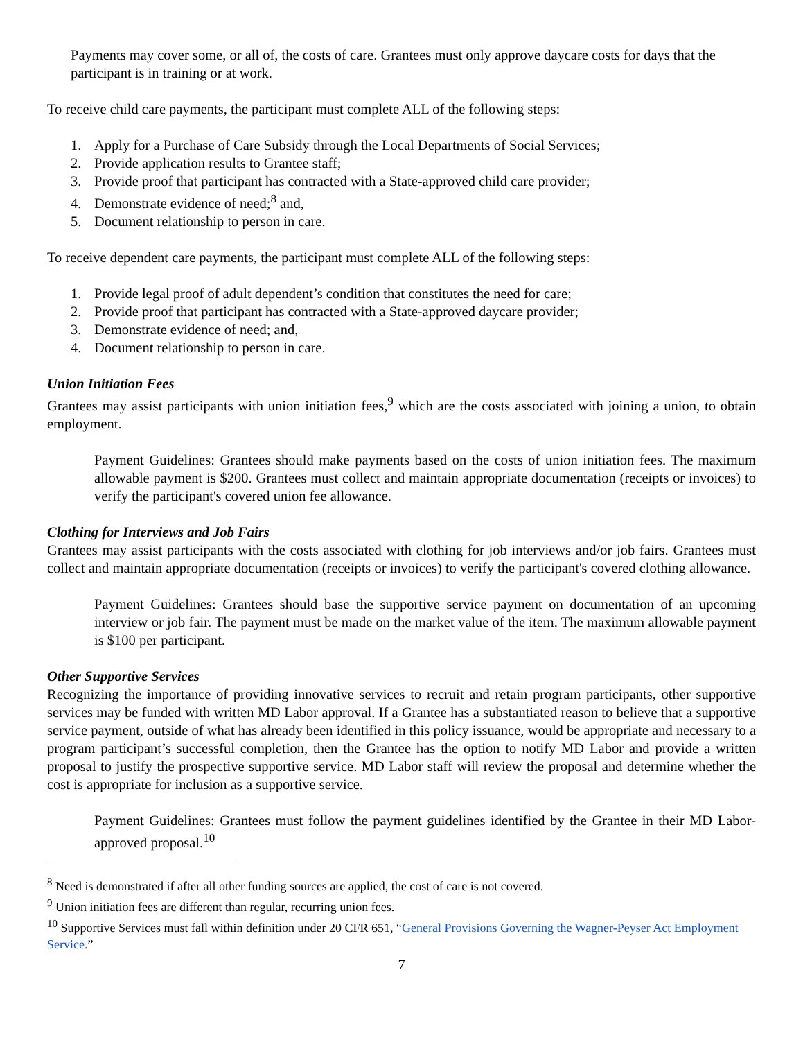Payments may cover some, or all of, the costs of care. Grantees must only approve daycare costs for days that the participant is in training or at work.
To receive child care payments, the participant must complete ALL of the following steps:
1. Apply for a Purchase of Care Subsidy through the Local Departments of Social Services;
2. Provide application results to Grantee staff;
3. Provide proof that participant has contracted with a State-approved child care provider;
4. Demonstrate evidence of need;<sup>8</sup> and,
5. Document relationship to person in care.
To receive dependent care payments, the participant must complete ALL of the following steps:
1. Provide legal proof of adult dependent’s condition that constitutes the need for care;
2. Provide proof that participant has contracted with a State-approved daycare provider;
3. Demonstrate evidence of need; and,
4. Document relationship to person in care.
Union Initiation Fees
Grantees may assist participants with union initiation fees,<sup>9</sup> which are the costs associated with joining a union, to obtain employment.
Payment Guidelines: Grantees should make payments based on the costs of union initiation fees. The maximum allowable payment is $200. Grantees must collect and maintain appropriate documentation (receipts or invoices) to verify the participant's covered union fee allowance.
Clothing for Interviews and Job Fairs
Grantees may assist participants with the costs associated with clothing for job interviews and/or job fairs. Grantees must collect and maintain appropriate documentation (receipts or invoices) to verify the participant's covered clothing allowance.
Payment Guidelines: Grantees should base the supportive service payment on documentation of an upcoming interview or job fair. The payment must be made on the market value of the item. The maximum allowable payment is $100 per participant.
Other Supportive Services
Recognizing the importance of providing innovative services to recruit and retain program participants, other supportive services may be funded with written MD Labor approval. If a Grantee has a substantiated reason to believe that a supportive service payment, outside of what has already been identified in this policy issuance, would be appropriate and necessary to a program participant’s successful completion, then the Grantee has the option to notify MD Labor and provide a written proposal to justify the prospective supportive service. MD Labor staff will review the proposal and determine whether the cost is appropriate for inclusion as a supportive service.
Payment Guidelines: Grantees must follow the payment guidelines identified by the Grantee in their MD Labor-approved proposal.<sup>10</sup>
<sup>8</sup> Need is demonstrated if after all other funding sources are applied, the cost of care is not covered.
<sup>9</sup> Union initiation fees are different than regular, recurring union fees.
<sup>10</sup> Supportive Services must fall within definition under 20 CFR 651, “General Provisions Governing the Wagner-Peyser Act Employment Service.”
7